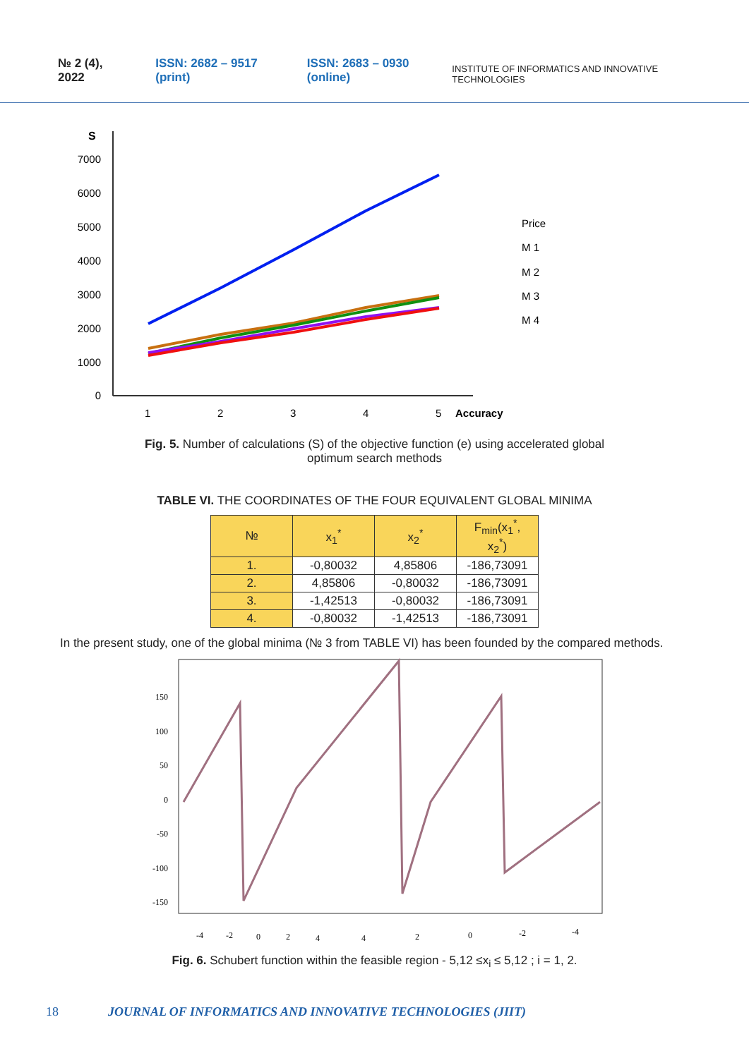№ 2 (4), 2022 ISSN: 2682 – 9517 (print) ISSN: 2683 – 0930 (online) INSTITUTE OF INFORMATICS AND INNOVATIVE TECHNOLOGIES
S
7000
6000
5000
4000
3000
2000
1000
0
1
2
3
4
5
Accuracy
Price
M 1
M 2
M 3
M 4
Fig. 5. Number of calculations (S) of the objective function (e) using accelerated global
optimum search methods
TABLE VI. THE COORDINATES OF THE FOUR EQUIVALENT GLOBAL MINIMA
| № | x<sub>1</sub><sup>*</sup> | x<sub>2</sub><sup>*</sup> | F<sub>min</sub>(x<sub>1</sub><sup>*</sup>, x<sub>2</sub><sup>*</sup>) |
| --- | --- | --- | --- |
| 1. | -0,80032 | 4,85806 | -186,73091 |
| 2. | 4,85806 | -0,80032 | -186,73091 |
| 3. | -1,42513 | -0,80032 | -186,73091 |
| 4. | -0,80032 | -1,42513 | -186,73091 |
In the present study, one of the global minima (№ 3 from TABLE VI) has been founded by the compared methods.
150
100
50
0
-50
-100
-150
-4
-2
0
2
4
4
2
0
-2
-4
Fig. 6. Schubert function within the feasible region - 5,12 ≤x<sub>i</sub> ≤ 5,12 ; i = 1, 2.
18 JOURNAL OF INFORMATICS AND INNOVATIVE TECHNOLOGIES (JIIT)